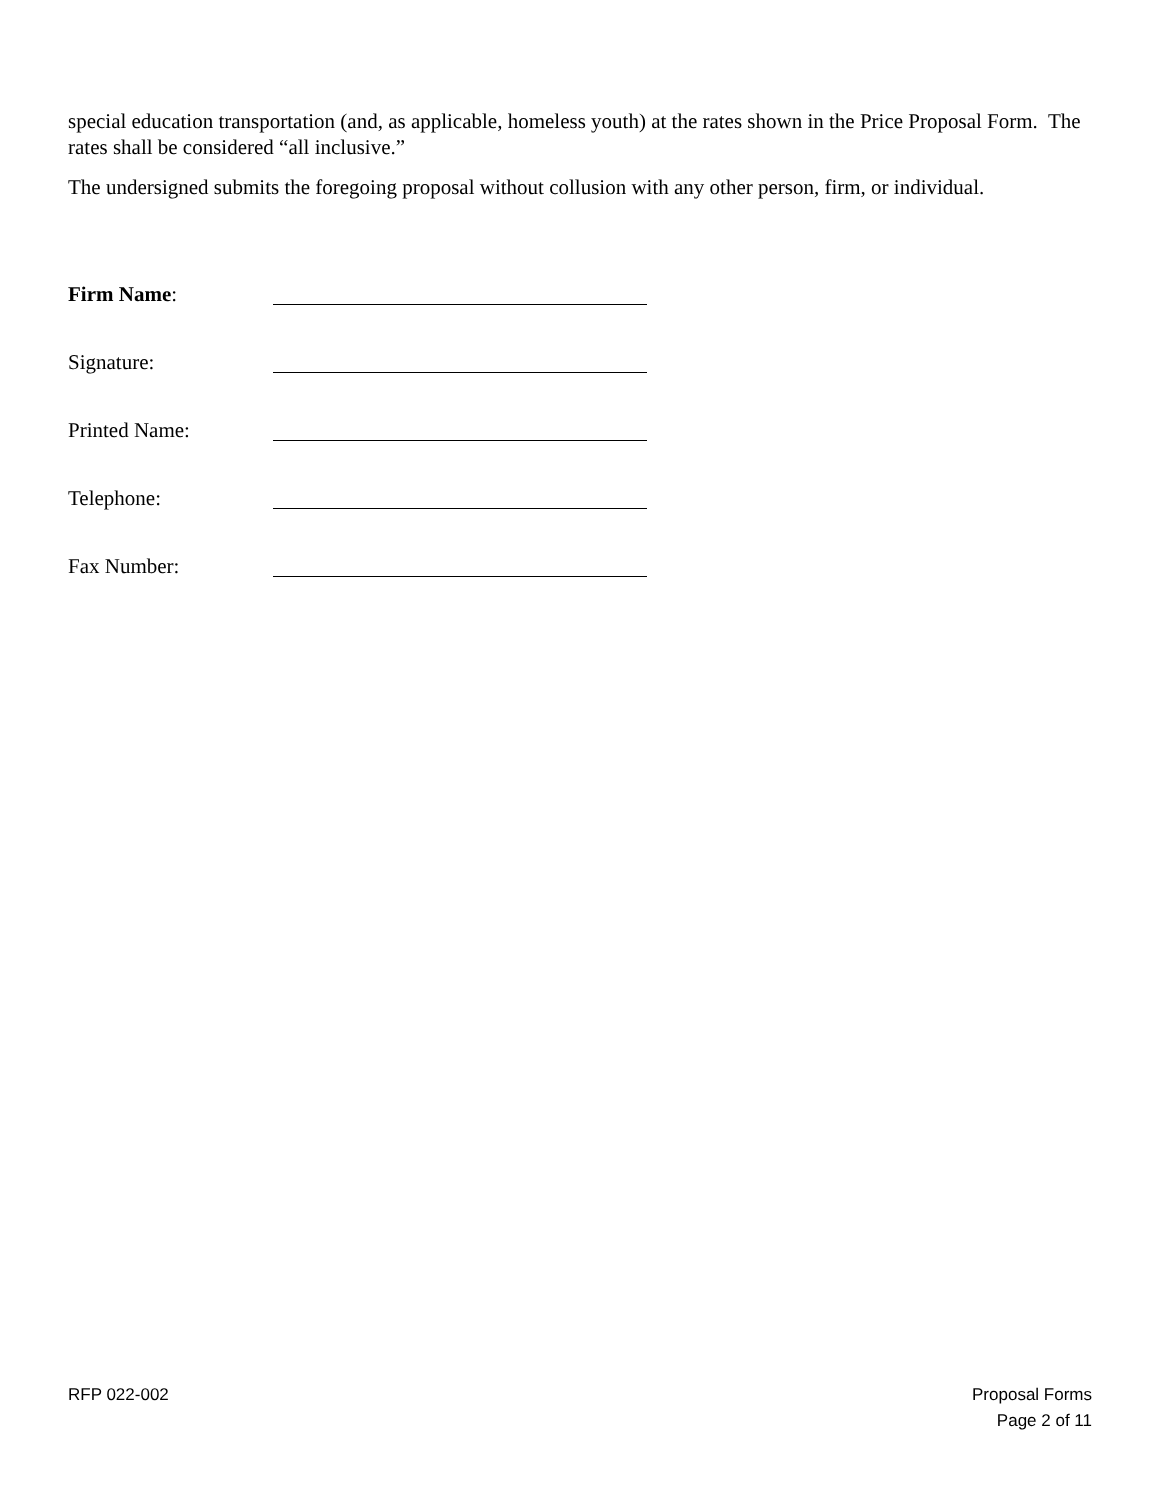special education transportation (and, as applicable, homeless youth) at the rates shown in the Price Proposal Form. The rates shall be considered “all inclusive.”
The undersigned submits the foregoing proposal without collusion with any other person, firm, or individual.
Firm Name:
Signature:
Printed Name:
Telephone:
Fax Number:
RFP 022-002 Proposal Forms
Page 2 of 11